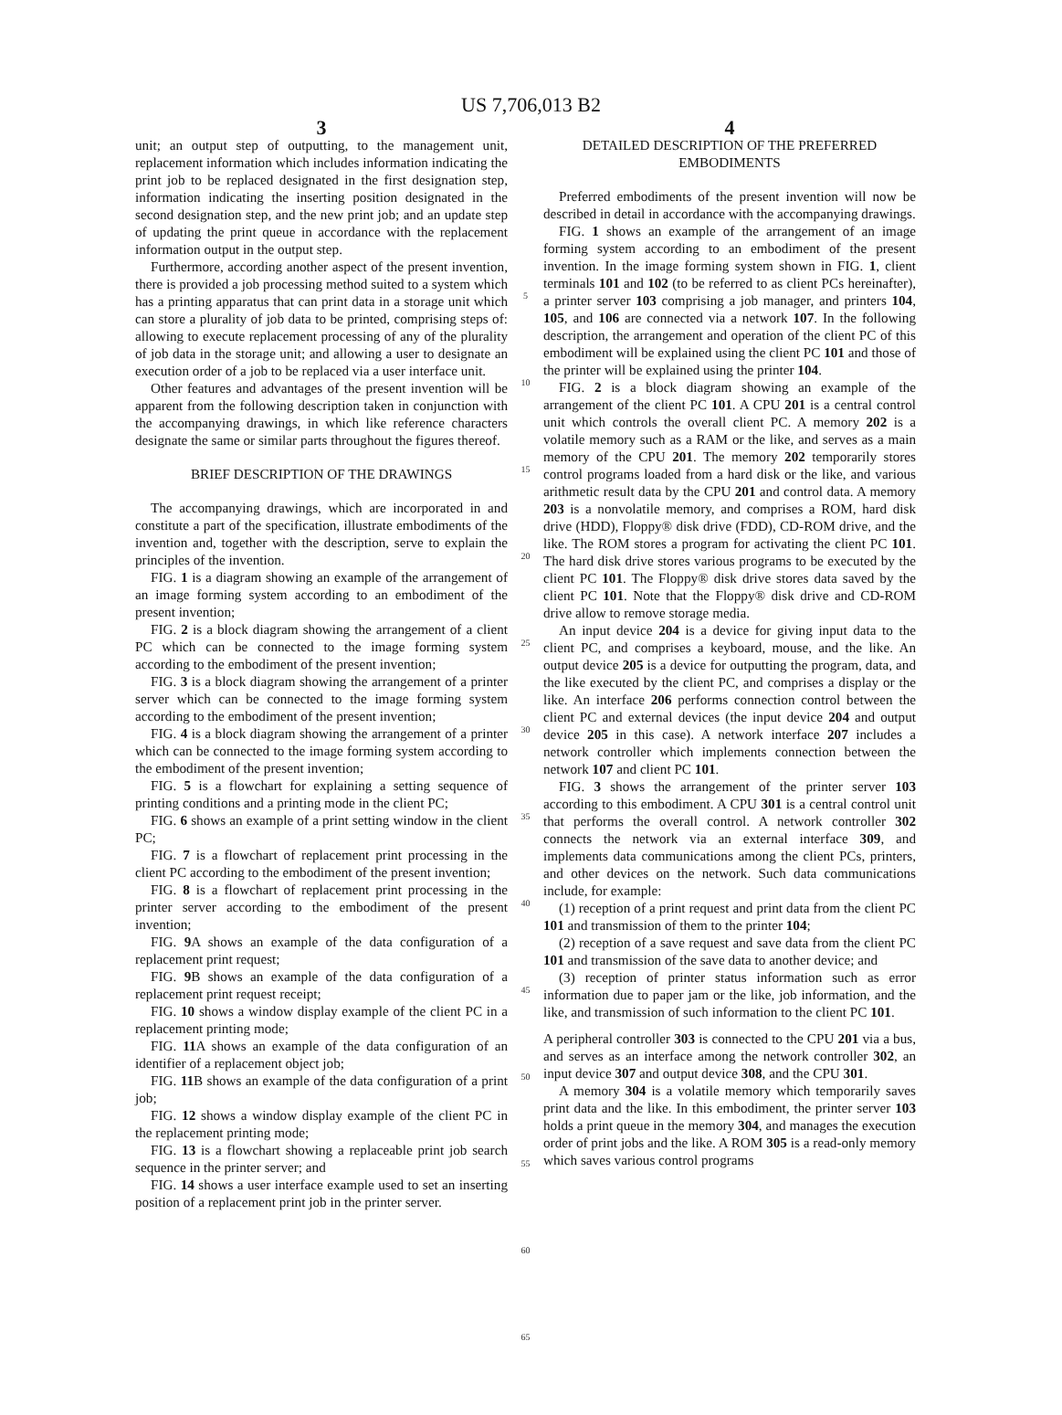US 7,706,013 B2
3
unit; an output step of outputting, to the management unit, replacement information which includes information indicating the print job to be replaced designated in the first designation step, information indicating the inserting position designated in the second designation step, and the new print job; and an update step of updating the print queue in accordance with the replacement information output in the output step.
Furthermore, according another aspect of the present invention, there is provided a job processing method suited to a system which has a printing apparatus that can print data in a storage unit which can store a plurality of job data to be printed, comprising steps of: allowing to execute replacement processing of any of the plurality of job data in the storage unit; and allowing a user to designate an execution order of a job to be replaced via a user interface unit.
Other features and advantages of the present invention will be apparent from the following description taken in conjunction with the accompanying drawings, in which like reference characters designate the same or similar parts throughout the figures thereof.
BRIEF DESCRIPTION OF THE DRAWINGS
The accompanying drawings, which are incorporated in and constitute a part of the specification, illustrate embodiments of the invention and, together with the description, serve to explain the principles of the invention.
FIG. 1 is a diagram showing an example of the arrangement of an image forming system according to an embodiment of the present invention;
FIG. 2 is a block diagram showing the arrangement of a client PC which can be connected to the image forming system according to the embodiment of the present invention;
FIG. 3 is a block diagram showing the arrangement of a printer server which can be connected to the image forming system according to the embodiment of the present invention;
FIG. 4 is a block diagram showing the arrangement of a printer which can be connected to the image forming system according to the embodiment of the present invention;
FIG. 5 is a flowchart for explaining a setting sequence of printing conditions and a printing mode in the client PC;
FIG. 6 shows an example of a print setting window in the client PC;
FIG. 7 is a flowchart of replacement print processing in the client PC according to the embodiment of the present invention;
FIG. 8 is a flowchart of replacement print processing in the printer server according to the embodiment of the present invention;
FIG. 9 A shows an example of the data configuration of a replacement print request;
FIG. 9 B shows an example of the data configuration of a replacement print request receipt;
FIG. 10 shows a window display example of the client PC in a replacement printing mode;
FIG. 11 A shows an example of the data configuration of an identifier of a replacement object job;
FIG. 11 B shows an example of the data configuration of a print job;
FIG. 12 shows a window display example of the client PC in the replacement printing mode;
FIG. 13 is a flowchart showing a replaceable print job search sequence in the printer server; and
FIG. 14 shows a user interface example used to set an inserting position of a replacement print job in the printer server.
5
10
15
20
25
30
35
40
45
50
55
60
65
4
DETAILED DESCRIPTION OF THE PREFERRED EMBODIMENTS
Preferred embodiments of the present invention will now be described in detail in accordance with the accompanying drawings.
FIG. 1 shows an example of the arrangement of an image forming system according to an embodiment of the present invention. In the image forming system shown in FIG. 1, client terminals 101 and 102 (to be referred to as client PCs hereinafter), a printer server 103 comprising a job manager, and printers 104, 105, and 106 are connected via a network 107. In the following description, the arrangement and operation of the client PC of this embodiment will be explained using the client PC 101 and those of the printer will be explained using the printer 104.
FIG. 2 is a block diagram showing an example of the arrangement of the client PC 101. A CPU 201 is a central control unit which controls the overall client PC. A memory 202 is a volatile memory such as a RAM or the like, and serves as a main memory of the CPU 201. The memory 202 temporarily stores control programs loaded from a hard disk or the like, and various arithmetic result data by the CPU 201 and control data. A memory 203 is a nonvolatile memory, and comprises a ROM, hard disk drive (HDD), Floppy® disk drive (FDD), CD-ROM drive, and the like. The ROM stores a program for activating the client PC 101. The hard disk drive stores various programs to be executed by the client PC 101. The Floppy® disk drive stores data saved by the client PC 101. Note that the Floppy® disk drive and CD-ROM drive allow to remove storage media.
An input device 204 is a device for giving input data to the client PC, and comprises a keyboard, mouse, and the like. An output device 205 is a device for outputting the program, data, and the like executed by the client PC, and comprises a display or the like. An interface 206 performs connection control between the client PC and external devices (the input device 204 and output device 205 in this case). A network interface 207 includes a network controller which implements connection between the network 107 and client PC 101.
FIG. 3 shows the arrangement of the printer server 103 according to this embodiment. A CPU 301 is a central control unit that performs the overall control. A network controller 302 connects the network via an external interface 309, and implements data communications among the client PCs, printers, and other devices on the network. Such data communications include, for example:
(1) reception of a print request and print data from the client PC 101 and transmission of them to the printer 104;
(2) reception of a save request and save data from the client PC 101 and transmission of the save data to another device; and
(3) reception of printer status information such as error information due to paper jam or the like, job information, and the like, and transmission of such information to the client PC 101.
A peripheral controller 303 is connected to the CPU 201 via a bus, and serves as an interface among the network controller 302, an input device 307 and output device 308, and the CPU 301.
A memory 304 is a volatile memory which temporarily saves print data and the like. In this embodiment, the printer server 103 holds a print queue in the memory 304, and manages the execution order of print jobs and the like. A ROM 305 is a read-only memory which saves various control programs